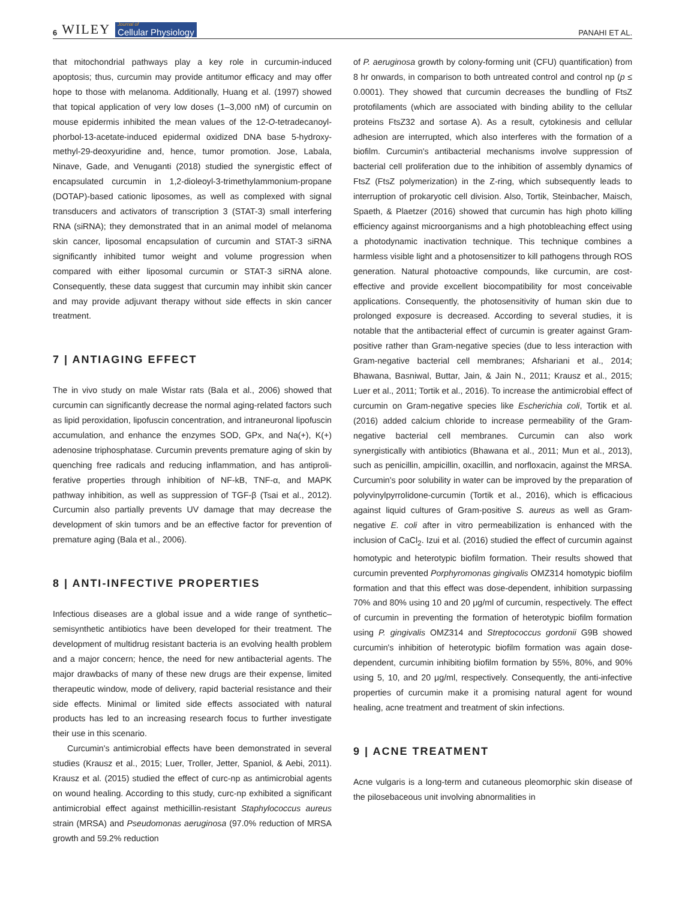6 WILEY Journal of
Cellular Physiology
PANAHI ET AL.
that mitochondrial pathways play a key role in curcumin-induced apoptosis; thus, curcumin may provide antitumor efficacy and may offer hope to those with melanoma. Additionally, Huang et al. (1997) showed that topical application of very low doses (1–3,000 nM) of curcumin on mouse epidermis inhibited the mean values of the 12-O-tetradecanoyl­phorbol-13-acetate-induced epidermal oxidized DNA base 5-hydroxy­methyl-29-deoxyuridine and, hence, tumor promotion. Jose, Labala, Ninave, Gade, and Venuganti (2018) studied the synergistic effect of encapsulated curcumin in 1,2-dioleoyl-3-trimethylammonium-propane (DOTAP)-based cationic liposomes, as well as complexed with signal transducers and activators of transcription 3 (STAT-3) small interfering RNA (siRNA); they demonstrated that in an animal model of melanoma skin cancer, liposomal encapsulation of curcumin and STAT-3 siRNA significantly inhibited tumor weight and volume progression when compared with either liposomal curcumin or STAT-3 siRNA alone. Consequently, these data suggest that curcumin may inhibit skin cancer and may provide adjuvant therapy without side effects in skin cancer treatment.
7 | ANTIAGING EFFECT
The in vivo study on male Wistar rats (Bala et al., 2006) showed that curcumin can significantly decrease the normal aging-related factors such as lipid peroxidation, lipofuscin concentration, and intraneuronal lipofus­cin accumulation, and enhance the enzymes SOD, GPx, and Na(+), K(+) adenosine triphosphatase. Curcumin prevents premature aging of skin by quenching free radicals and reducing inflammation, and has antiproli­ferative properties through inhibition of NF-kB, TNF-α, and MAPK pathway inhibition, as well as suppression of TGF-β (Tsai et al., 2012). Curcumin also partially prevents UV damage that may decrease the development of skin tumors and be an effective factor for prevention of premature aging (Bala et al., 2006).
8 | ANTI-INFECTIVE PROPERTIES
Infectious diseases are a global issue and a wide range of synthetic–semisynthetic antibiotics have been developed for their treatment. The development of multidrug resistant bacteria is an evolving health problem and a major concern; hence, the need for new antibacterial agents. The major drawbacks of many of these new drugs are their expense, limited therapeutic window, mode of delivery, rapid bacterial resistance and their side effects. Minimal or limited side effects associated with natural products has led to an increasing research focus to further investigate their use in this scenario.
Curcumin's antimicrobial effects have been demonstrated in several studies (Krausz et al., 2015; Luer, Troller, Jetter, Spaniol, & Aebi, 2011). Krausz et al. (2015) studied the effect of curc-np as antimicrobial agents on wound healing. According to this study, curc-np exhibited a significant antimicrobial effect against methicillin-resistant Staphylococcus aureus strain (MRSA) and Pseudomonas aeruginosa (97.0% reduction of MRSA growth and 59.2% reduction
of P. aeruginosa growth by colony-forming unit (CFU) quantification) from 8 hr onwards, in comparison to both untreated control and control np (p ≤ 0.0001). They showed that curcumin decreases the bundling of FtsZ protofilaments (which are associated with binding ability to the cellular proteins FtsZ32 and sortase A). As a result, cytokinesis and cellular adhesion are interrupted, which also interferes with the formation of a biofilm. Curcumin's antibacterial mechanisms involve suppression of bacterial cell proliferation due to the inhibition of assembly dynamics of FtsZ (FtsZ polymerization) in the Z-ring, which subsequently leads to interruption of prokaryotic cell division. Also, Tortik, Steinbacher, Maisch, Spaeth, & Plaetzer (2016) showed that curcumin has high photo killing efficiency against microorganisms and a high photobleaching effect using a photo­dynamic inactivation technique. This technique combines a harmless visible light and a photosensitizer to kill pathogens through ROS generation. Natural photoactive compounds, like curcumin, are cost-effective and provide excellent biocompatibility for most conceivable applications. Consequently, the photosensitivity of human skin due to prolonged exposure is decreased. According to several studies, it is notable that the antibacterial effect of curcumin is greater against Gram-positive rather than Gram-negative species (due to less interaction with Gram-negative bacterial cell membranes; Afshariani et al., 2014; Bhawana, Basniwal, Buttar, Jain, & Jain N., 2011; Krausz et al., 2015; Luer et al., 2011; Tortik et al., 2016). To increase the antimicrobial effect of curcumin on Gram-negative species like Escherichia coli, Tortik et al. (2016) added calcium chloride to increase permeability of the Gram-negative bacterial cell membranes. Curcumin can also work synergistically with antibiotics (Bhawana et al., 2011; Mun et al., 2013), such as penicillin, ampicillin, oxacillin, and norfloxacin, against the MRSA. Curcumin's poor solubility in water can be improved by the preparation of polyvinylpyrrolidone-curcumin (Tortik et al., 2016), which is efficacious against liquid cultures of Gram-positive S. aureus as well as Gram-negative E. coli after in vitro permeabilization is enhanced with the inclusion of CaCl<sub>2</sub>. Izui et al. (2016) studied the effect of curcumin against homotypic and heterotypic biofilm formation. Their results showed that curcumin prevented Porphyromonas gingivalis OMZ314 homo­typic biofilm formation and that this effect was dose-dependent, inhibition surpassing 70% and 80% using 10 and 20 μg/ml of curcumin, respectively. The effect of curcumin in preventing the formation of heterotypic biofilm formation using P. gingivalis OMZ314 and Streptococcus gordonii G9B showed curcumin's inhibi­tion of heterotypic biofilm formation was again dose-dependent, curcumin inhibiting biofilm formation by 55%, 80%, and 90% using 5, 10, and 20 μg/ml, respectively. Consequently, the anti-infective properties of curcumin make it a promising natural agent for wound healing, acne treatment and treatment of skin infections.
9 | ACNE TREATMENT
Acne vulgaris is a long-term and cutaneous pleomorphic skin disease of the pilosebaceous unit involving abnormalities in